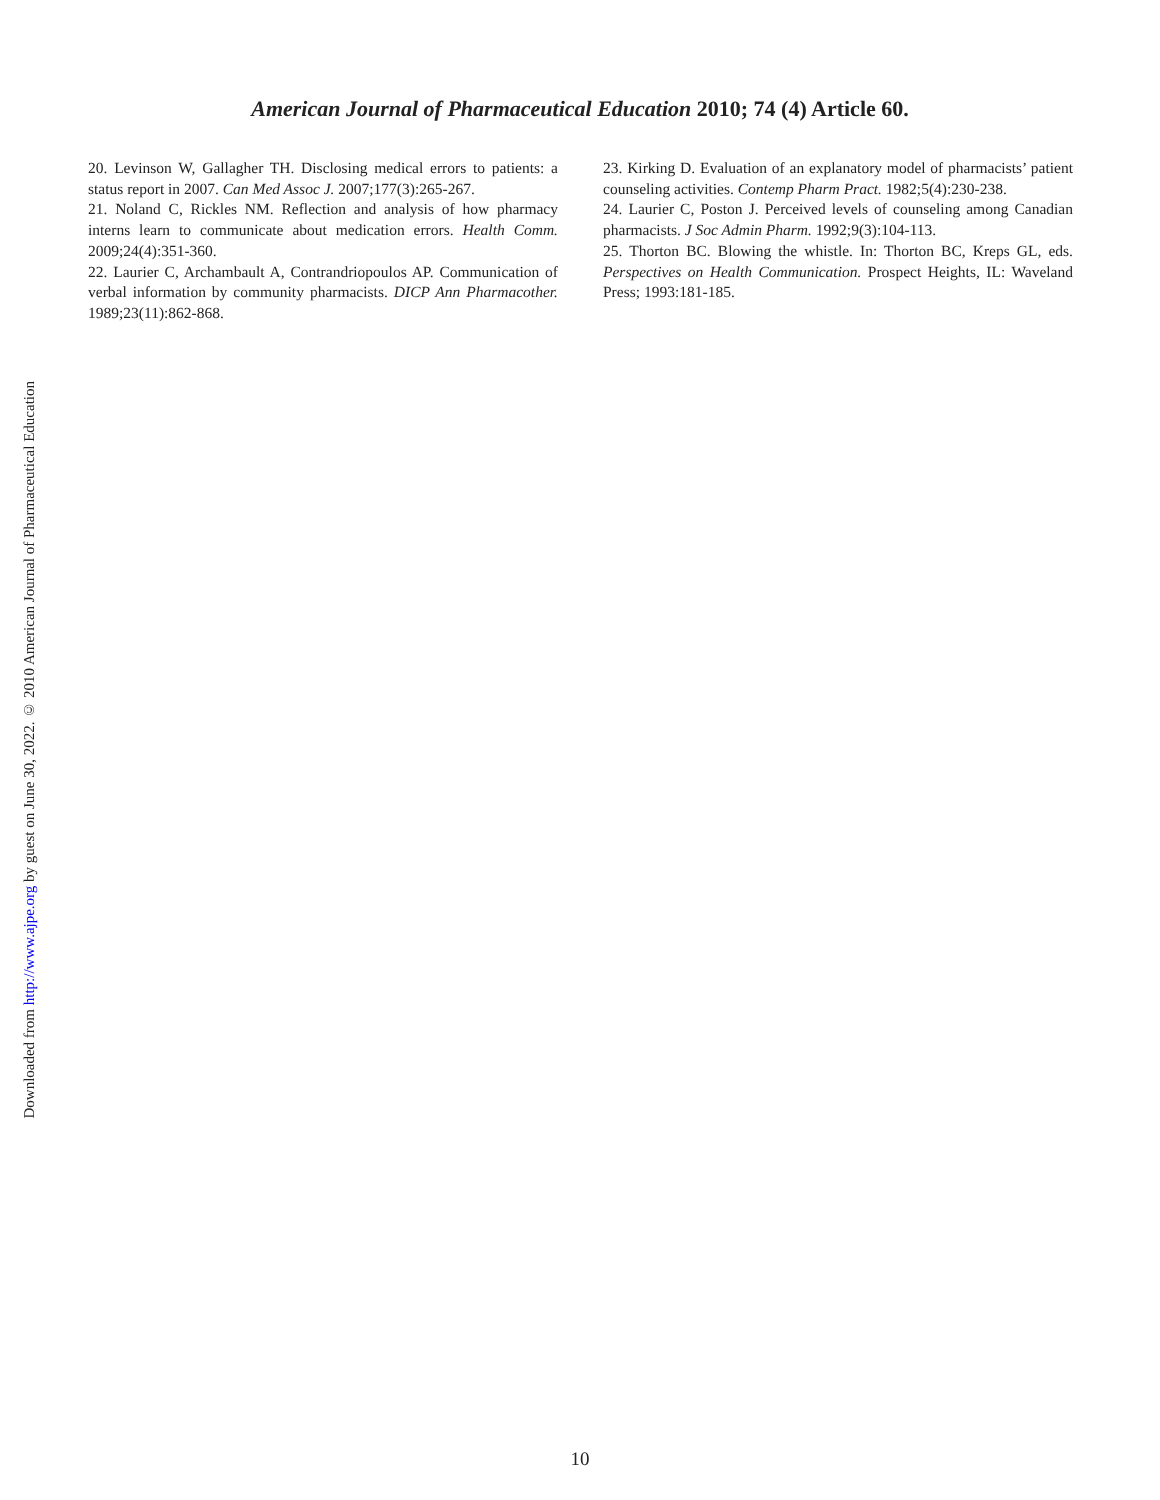American Journal of Pharmaceutical Education 2010; 74 (4) Article 60.
Downloaded from http://www.ajpe.org by guest on June 30, 2022. © 2010 American Journal of Pharmaceutical Education
20. Levinson W, Gallagher TH. Disclosing medical errors to patients: a status report in 2007. Can Med Assoc J. 2007;177(3):265-267.
21. Noland C, Rickles NM. Reflection and analysis of how pharmacy interns learn to communicate about medication errors. Health Comm. 2009;24(4):351-360.
22. Laurier C, Archambault A, Contrandriopoulos AP. Communication of verbal information by community pharmacists. DICP Ann Pharmacother. 1989;23(11):862-868.
23. Kirking D. Evaluation of an explanatory model of pharmacists’ patient counseling activities. Contemp Pharm Pract. 1982;5(4):230-238.
24. Laurier C, Poston J. Perceived levels of counseling among Canadian pharmacists. J Soc Admin Pharm. 1992;9(3):104-113.
25. Thorton BC. Blowing the whistle. In: Thorton BC, Kreps GL, eds. Perspectives on Health Communication. Prospect Heights, IL: Waveland Press; 1993:181-185.
10